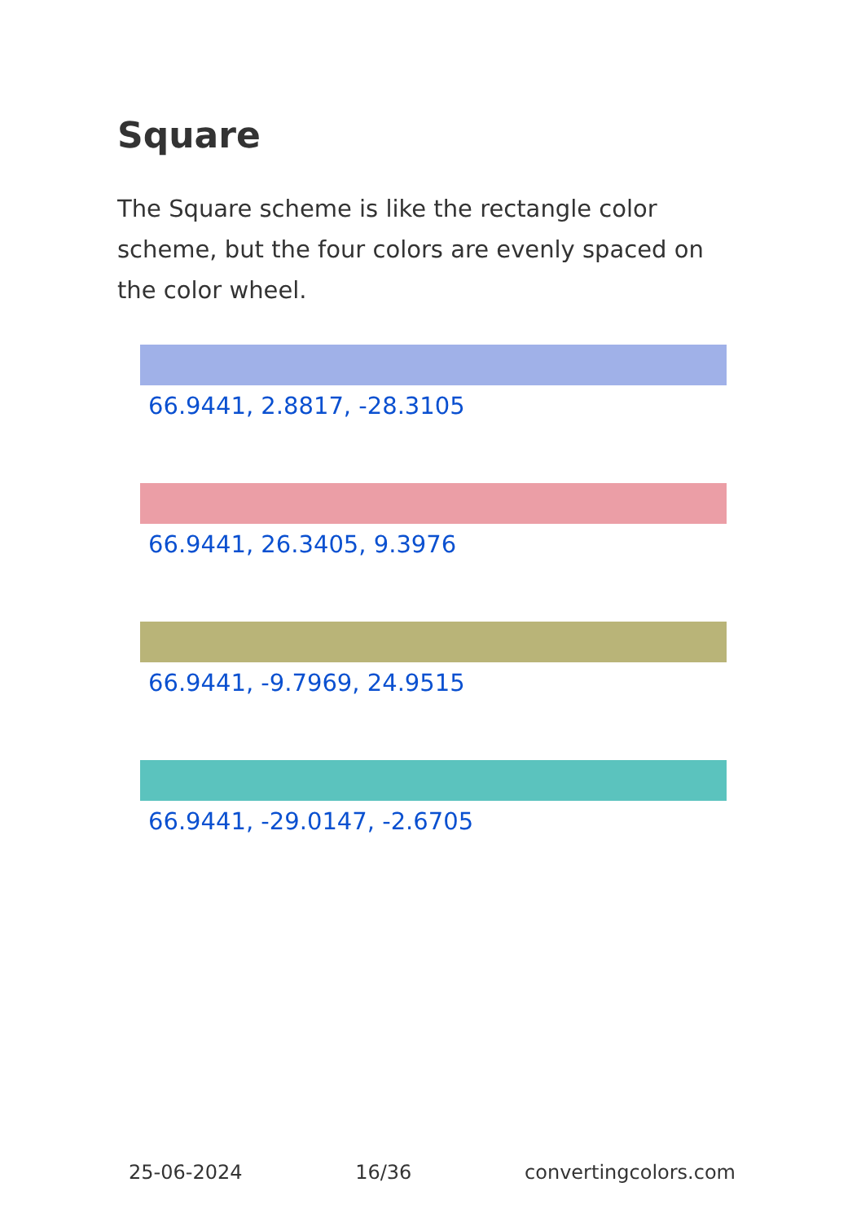Square
The Square scheme is like the rectangle color scheme, but the four colors are evenly spaced on the color wheel.
66.9441, 2.8817, -28.3105
66.9441, 26.3405, 9.3976
66.9441, -9.7969, 24.9515
66.9441, -29.0147, -2.6705
25-06-2024 16/36 convertingcolors.com